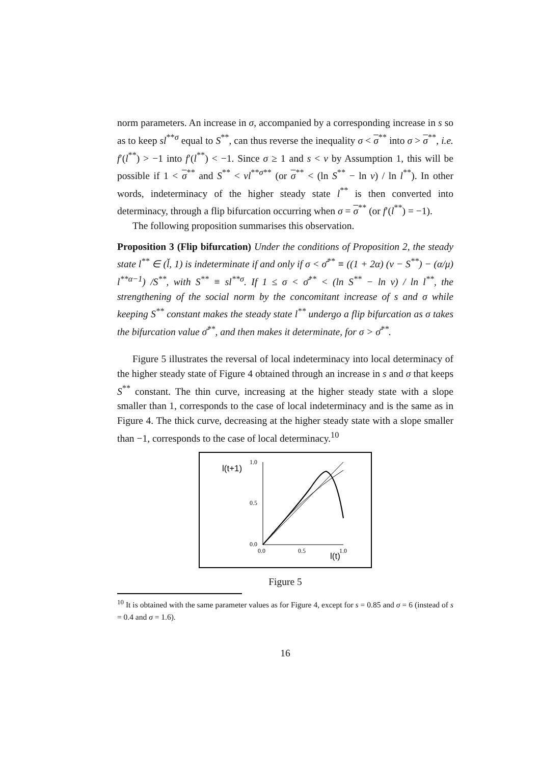norm parameters. An increase in σ, accompanied by a corresponding increase in s so as to keep sl<sup>**σ</sup> equal to S<sup>**</sup>, can thus reverse the inequality σ < σ<sup>**</sup> into σ > σ<sup>**</sup>, i.e. f′(l<sup>**</sup>) > −1 into f′(l<sup>**</sup>) < −1. Since σ ≥ 1 and s < v by Assumption 1, this will be possible if 1 < σ<sup>**</sup> and S<sup>**</sup> < vl<sup>**σ**</sup> (or σ<sup>**</sup> < (ln S<sup>**</sup> − ln v) / ln l<sup>**</sup>). In other words, indeterminacy of the higher steady state l<sup>**</sup> is then converted into determinacy, through a flip bifurcation occurring when σ = σ<sup>**</sup> (or f′(l<sup>**</sup>) = −1).
The following proposition summarises this observation.
Proposition 3 (Flip bifurcation) Under the conditions of Proposition 2, the steady state l<sup>**</sup> ∈ (l̆, 1) is indeterminate if and only if σ < σ̄<sup>**</sup> ≡ ((1 + 2α) (v − S<sup>**</sup>) − (α/μ) l<sup>**α−1</sup>) /S<sup>**</sup>, with S<sup>**</sup> ≡ sl<sup>**σ</sup>. If 1 ≤ σ < σ̄<sup>**</sup> < (ln S<sup>**</sup> − ln v) / ln l<sup>**</sup>, the strengthening of the social norm by the concomitant increase of s and σ while keeping S<sup>**</sup> constant makes the steady state l<sup>**</sup> undergo a flip bifurcation as σ takes the bifurcation value σ̄<sup>**</sup>, and then makes it determinate, for σ > σ̄<sup>**</sup>.
Figure 5 illustrates the reversal of local indeterminacy into local determinacy of the higher steady state of Figure 4 obtained through an increase in s and σ that keeps S<sup>**</sup> constant. The thin curve, increasing at the higher steady state with a slope smaller than 1, corresponds to the case of local indeterminacy and is the same as in Figure 4. The thick curve, decreasing at the higher steady state with a slope smaller than −1, corresponds to the case of local determinacy.<sup>10</sup>
1.0
0.5
0.0
0.0
0.5
1.0
l(t+1)
l(t)
Figure 5
<sup>10</sup> It is obtained with the same parameter values as for Figure 4, except for s = 0.85 and σ = 6 (instead of s = 0.4 and σ = 1.6).
16